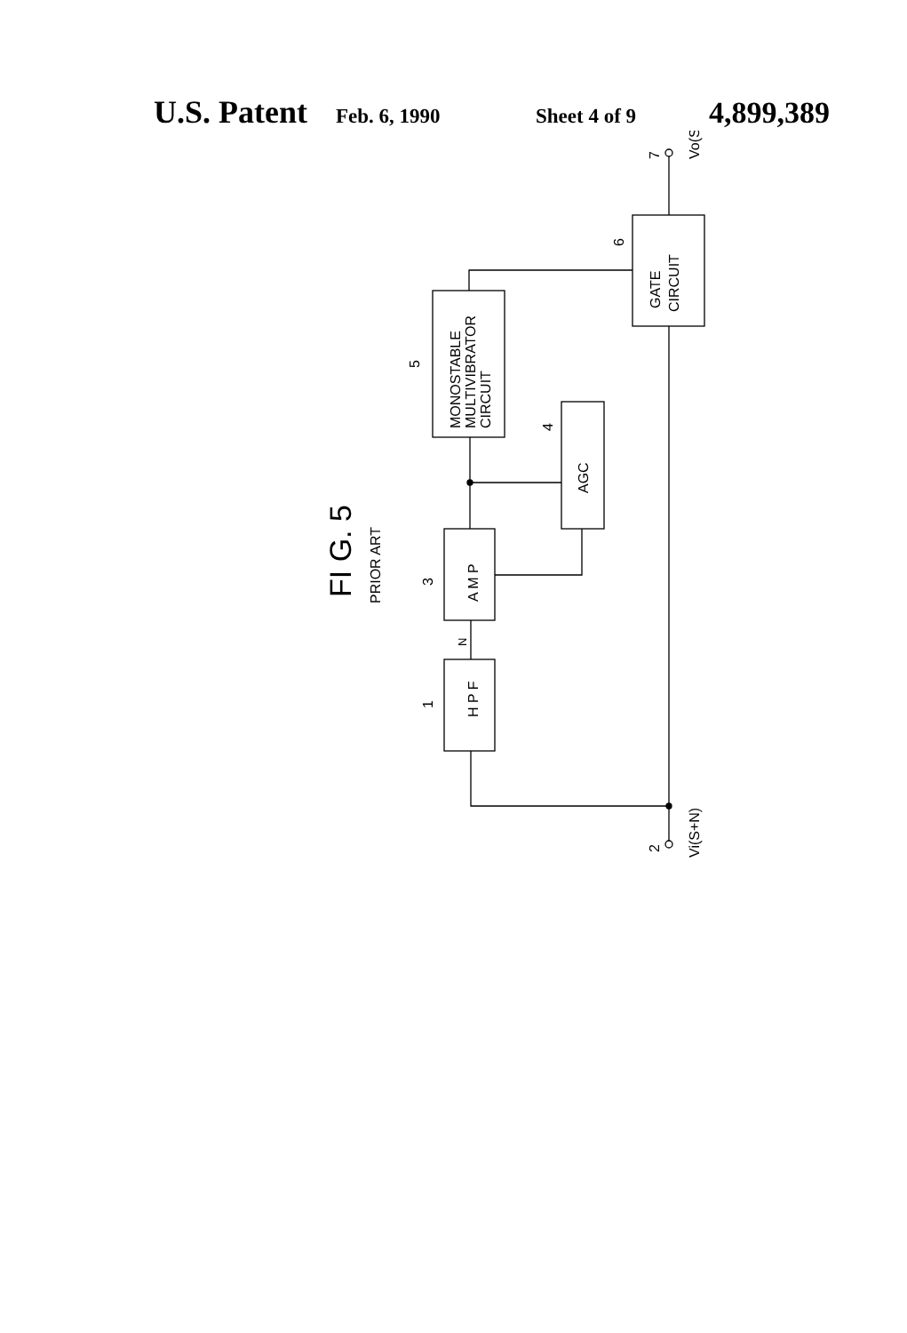U.S. Patent Feb. 6, 1990 Sheet 4 of 9 4,899,389
H P F
A M P
AGC
MONOSTABLE
MULTIVIBRATOR
CIRCUIT
GATE
CIRCUIT
FI G. 5
PRIOR ART
1
3
4
5
6
7
2
N
Vo(S)
Vi(S+N)